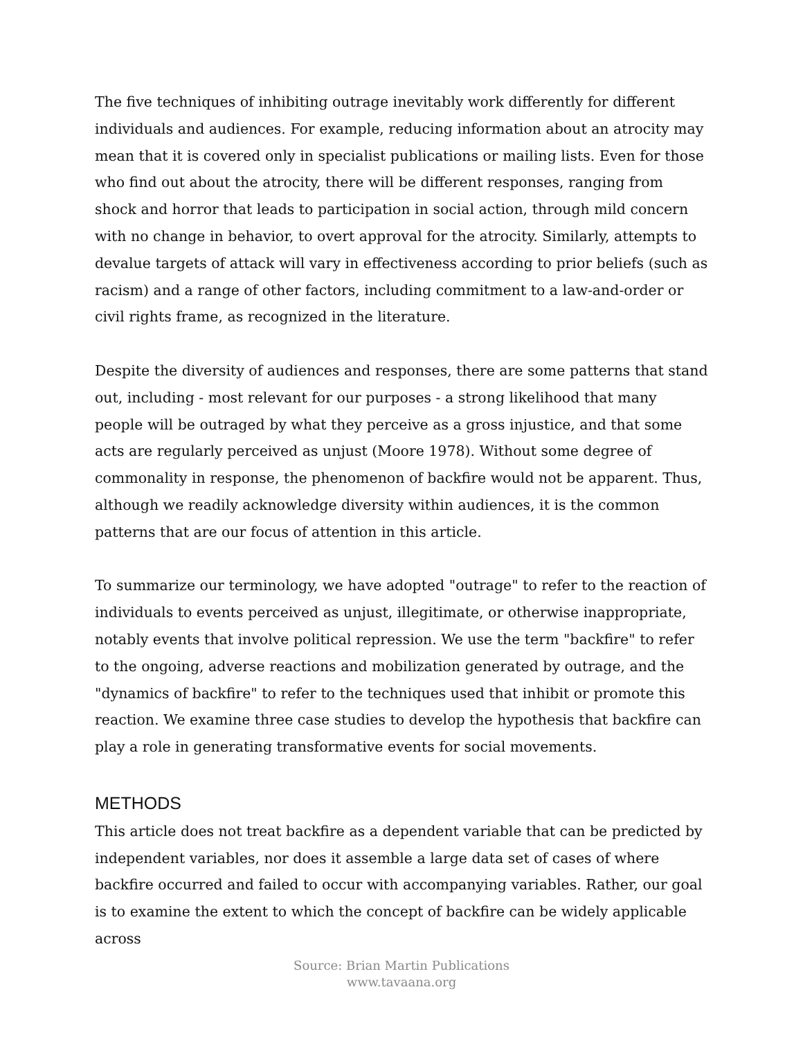The five techniques of inhibiting outrage inevitably work differently for different individuals and audiences. For example, reducing information about an atrocity may mean that it is covered only in specialist publications or mailing lists. Even for those who find out about the atrocity, there will be different responses, ranging from shock and horror that leads to participation in social action, through mild concern with no change in behavior, to overt approval for the atrocity. Similarly, attempts to devalue targets of attack will vary in effectiveness according to prior beliefs (such as racism) and a range of other factors, including commitment to a law-and-order or civil rights frame, as recognized in the literature.
Despite the diversity of audiences and responses, there are some patterns that stand out, including - most relevant for our purposes - a strong likelihood that many people will be outraged by what they perceive as a gross injustice, and that some acts are regularly perceived as unjust (Moore 1978). Without some degree of commonality in response, the phenomenon of backfire would not be apparent. Thus, although we readily acknowledge diversity within audiences, it is the common patterns that are our focus of attention in this article.
To summarize our terminology, we have adopted "outrage" to refer to the reaction of individuals to events perceived as unjust, illegitimate, or otherwise inappropriate, notably events that involve political repression. We use the term "backfire" to refer to the ongoing, adverse reactions and mobilization generated by outrage, and the "dynamics of backfire" to refer to the techniques used that inhibit or promote this reaction. We examine three case studies to develop the hypothesis that backfire can play a role in generating transformative events for social movements.
METHODS
This article does not treat backfire as a dependent variable that can be predicted by independent variables, nor does it assemble a large data set of cases of where backfire occurred and failed to occur with accompanying variables. Rather, our goal is to examine the extent to which the concept of backfire can be widely applicable across
Source: Brian Martin Publications
www.tavaana.org